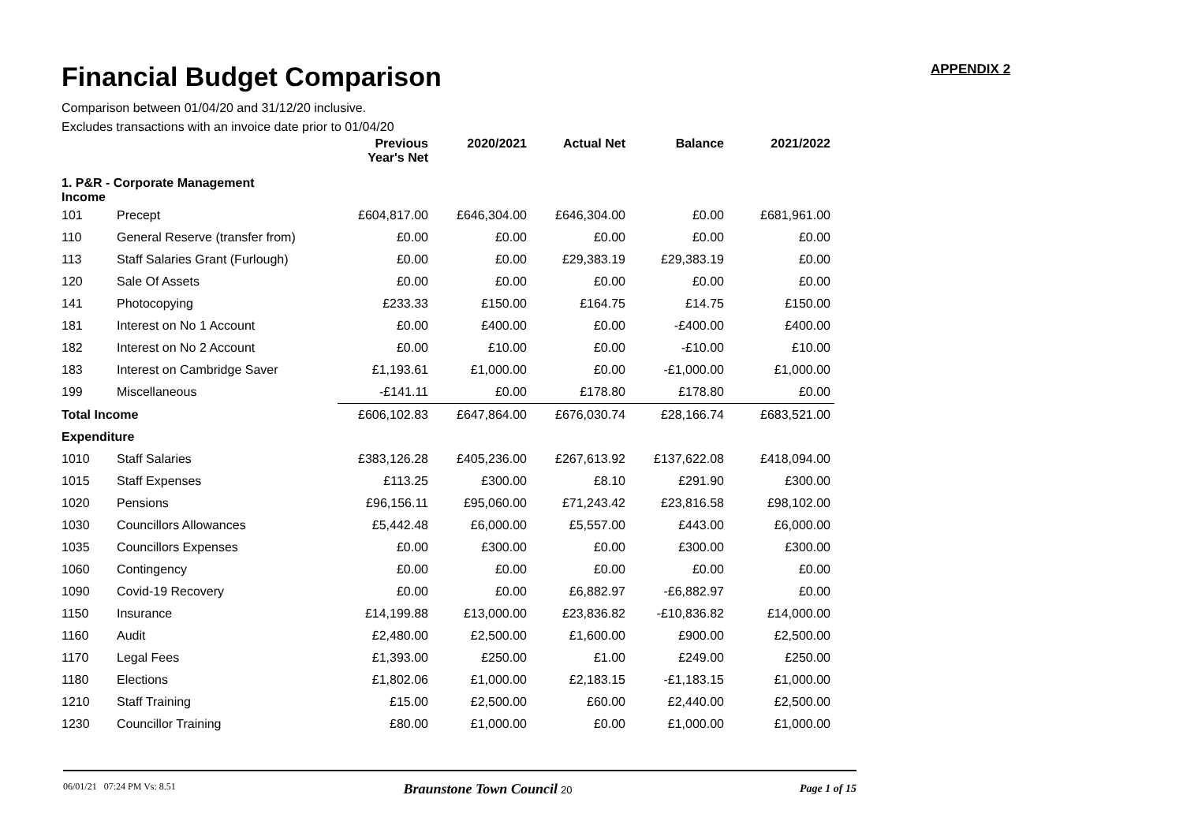APPENDIX 2
Financial Budget Comparison
Comparison between 01/04/20 and 31/12/20 inclusive.
Excludes transactions with an invoice date prior to 01/04/20
| | | Previous Year's Net | 2020/2021 | Actual Net | Balance | 2021/2022 |
| --- | --- | --- | --- | --- | --- | --- |
| 1. P&R - Corporate Management Income | | | | | | |
| 101 | Precept | £604,817.00 | £646,304.00 | £646,304.00 | £0.00 | £681,961.00 |
| 110 | General Reserve (transfer from) | £0.00 | £0.00 | £0.00 | £0.00 | £0.00 |
| 113 | Staff Salaries Grant (Furlough) | £0.00 | £0.00 | £29,383.19 | £29,383.19 | £0.00 |
| 120 | Sale Of Assets | £0.00 | £0.00 | £0.00 | £0.00 | £0.00 |
| 141 | Photocopying | £233.33 | £150.00 | £164.75 | £14.75 | £150.00 |
| 181 | Interest on No 1 Account | £0.00 | £400.00 | £0.00 | -£400.00 | £400.00 |
| 182 | Interest on No 2 Account | £0.00 | £10.00 | £0.00 | -£10.00 | £10.00 |
| 183 | Interest on Cambridge Saver | £1,193.61 | £1,000.00 | £0.00 | -£1,000.00 | £1,000.00 |
| 199 | Miscellaneous | -£141.11 | £0.00 | £178.80 | £178.80 | £0.00 |
| Total Income | | £606,102.83 | £647,864.00 | £676,030.74 | £28,166.74 | £683,521.00 |
| Expenditure | | | | | | |
| 1010 | Staff Salaries | £383,126.28 | £405,236.00 | £267,613.92 | £137,622.08 | £418,094.00 |
| 1015 | Staff Expenses | £113.25 | £300.00 | £8.10 | £291.90 | £300.00 |
| 1020 | Pensions | £96,156.11 | £95,060.00 | £71,243.42 | £23,816.58 | £98,102.00 |
| 1030 | Councillors Allowances | £5,442.48 | £6,000.00 | £5,557.00 | £443.00 | £6,000.00 |
| 1035 | Councillors Expenses | £0.00 | £300.00 | £0.00 | £300.00 | £300.00 |
| 1060 | Contingency | £0.00 | £0.00 | £0.00 | £0.00 | £0.00 |
| 1090 | Covid-19 Recovery | £0.00 | £0.00 | £6,882.97 | -£6,882.97 | £0.00 |
| 1150 | Insurance | £14,199.88 | £13,000.00 | £23,836.82 | -£10,836.82 | £14,000.00 |
| 1160 | Audit | £2,480.00 | £2,500.00 | £1,600.00 | £900.00 | £2,500.00 |
| 1170 | Legal Fees | £1,393.00 | £250.00 | £1.00 | £249.00 | £250.00 |
| 1180 | Elections | £1,802.06 | £1,000.00 | £2,183.15 | -£1,183.15 | £1,000.00 |
| 1210 | Staff Training | £15.00 | £2,500.00 | £60.00 | £2,440.00 | £2,500.00 |
| 1230 | Councillor Training | £80.00 | £1,000.00 | £0.00 | £1,000.00 | £1,000.00 |
06/01/21 07:24 PM Vs: 8.51 Braunstone Town Council 20 Page 1 of 15